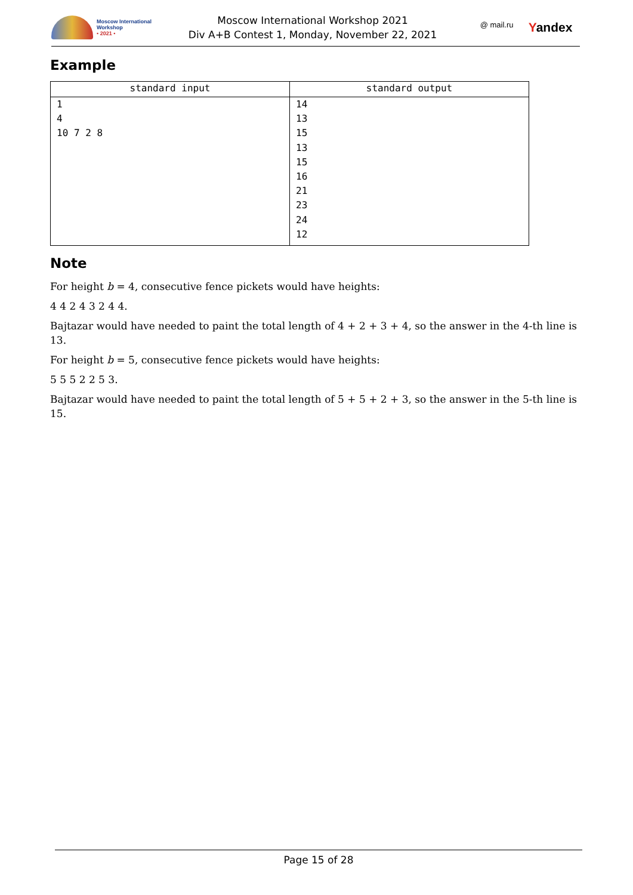Moscow International
Workshop
• 2021 •
Moscow International Workshop 2021
Div A+B Contest 1, Monday, November 22, 2021
@ mail.ru Yandex
Example
| standard input | standard output |
| --- | --- |
| 1 4 10 7 2 8 | 14 13 15 13 15 16 21 23 24 12 |
Note
For height b = 4, consecutive fence pickets would have heights:
4 4 2 4 3 2 4 4.
Bajtazar would have needed to paint the total length of 4 + 2 + 3 + 4, so the answer in the 4-th line is 13.
For height b = 5, consecutive fence pickets would have heights:
5 5 5 2 2 5 3.
Bajtazar would have needed to paint the total length of 5 + 5 + 2 + 3, so the answer in the 5-th line is 15.
Page 15 of 28